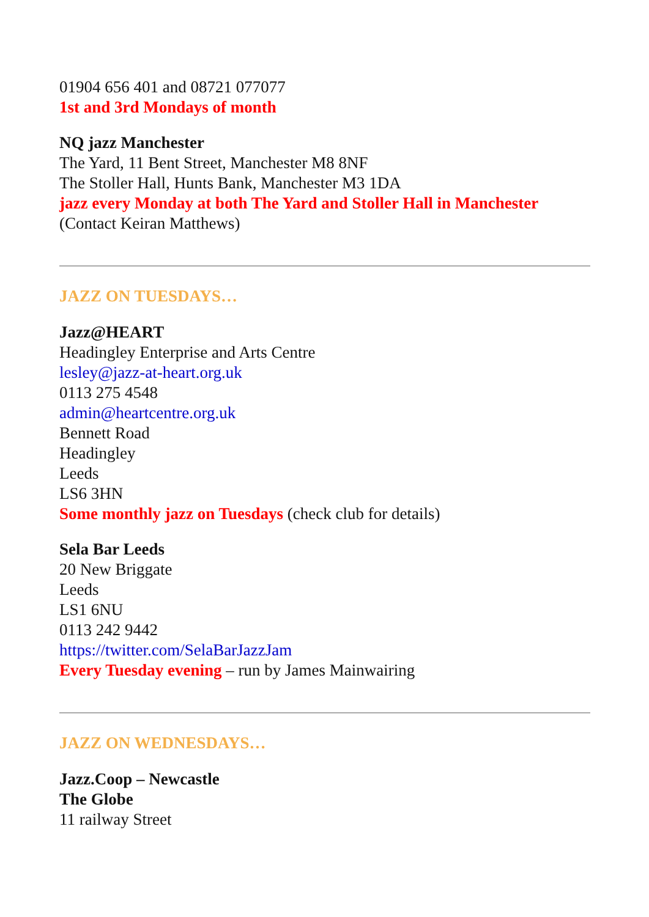01904 656 401 and 08721 077077
1st and 3rd Mondays of month
NQ jazz Manchester
The Yard, 11 Bent Street, Manchester M8 8NF
The Stoller Hall, Hunts Bank, Manchester M3 1DA
jazz every Monday at both The Yard and Stoller Hall in Manchester
(Contact Keiran Matthews)
JAZZ ON TUESDAYS…
Jazz@HEART
Headingley Enterprise and Arts Centre
lesley@jazz-at-heart.org.uk
0113 275 4548
admin@heartcentre.org.uk
Bennett Road
Headingley
Leeds
LS6 3HN
Some monthly jazz on Tuesdays (check club for details)
Sela Bar Leeds
20 New Briggate
Leeds
LS1 6NU
0113 242 9442
https://twitter.com/SelaBarJazzJam
Every Tuesday evening – run by James Mainwairing
JAZZ ON WEDNESDAYS…
Jazz.Coop – Newcastle
The Globe
11 railway Street